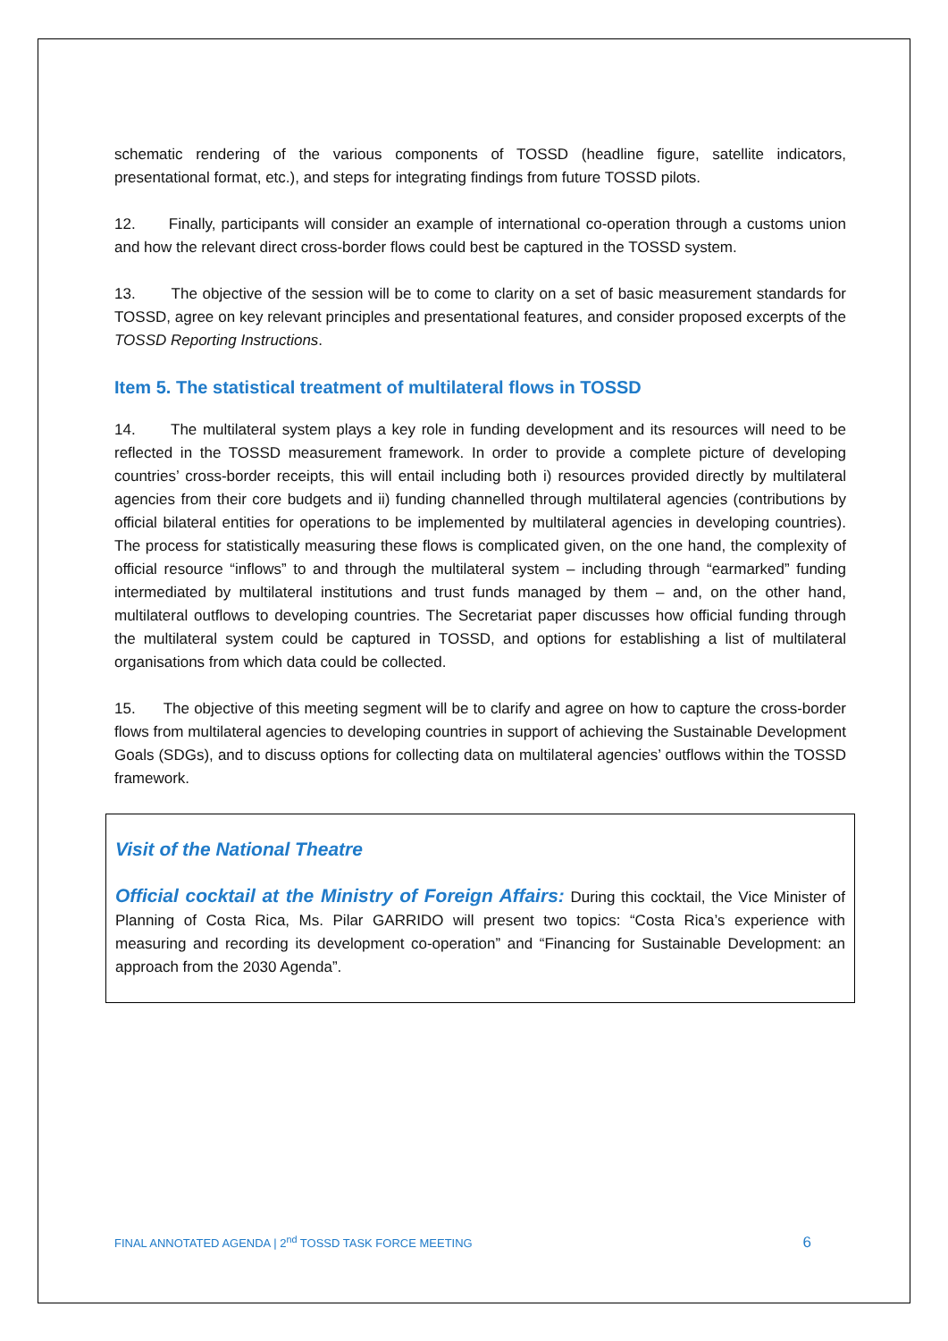schematic rendering of the various components of TOSSD (headline figure, satellite indicators, presentational format, etc.), and steps for integrating findings from future TOSSD pilots.
12. Finally, participants will consider an example of international co-operation through a customs union and how the relevant direct cross-border flows could best be captured in the TOSSD system.
13. The objective of the session will be to come to clarity on a set of basic measurement standards for TOSSD, agree on key relevant principles and presentational features, and consider proposed excerpts of the TOSSD Reporting Instructions.
Item 5. The statistical treatment of multilateral flows in TOSSD
14. The multilateral system plays a key role in funding development and its resources will need to be reflected in the TOSSD measurement framework. In order to provide a complete picture of developing countries’ cross-border receipts, this will entail including both i) resources provided directly by multilateral agencies from their core budgets and ii) funding channelled through multilateral agencies (contributions by official bilateral entities for operations to be implemented by multilateral agencies in developing countries). The process for statistically measuring these flows is complicated given, on the one hand, the complexity of official resource “inflows” to and through the multilateral system – including through “earmarked” funding intermediated by multilateral institutions and trust funds managed by them – and, on the other hand, multilateral outflows to developing countries. The Secretariat paper discusses how official funding through the multilateral system could be captured in TOSSD, and options for establishing a list of multilateral organisations from which data could be collected.
15. The objective of this meeting segment will be to clarify and agree on how to capture the cross-border flows from multilateral agencies to developing countries in support of achieving the Sustainable Development Goals (SDGs), and to discuss options for collecting data on multilateral agencies’ outflows within the TOSSD framework.
Visit of the National Theatre
Official cocktail at the Ministry of Foreign Affairs: During this cocktail, the Vice Minister of Planning of Costa Rica, Ms. Pilar GARRIDO will present two topics: “Costa Rica’s experience with measuring and recording its development co-operation” and “Financing for Sustainable Development: an approach from the 2030 Agenda”.
FINAL ANNOTATED AGENDA | 2<sup>nd</sup> TOSSD TASK FORCE MEETING 6